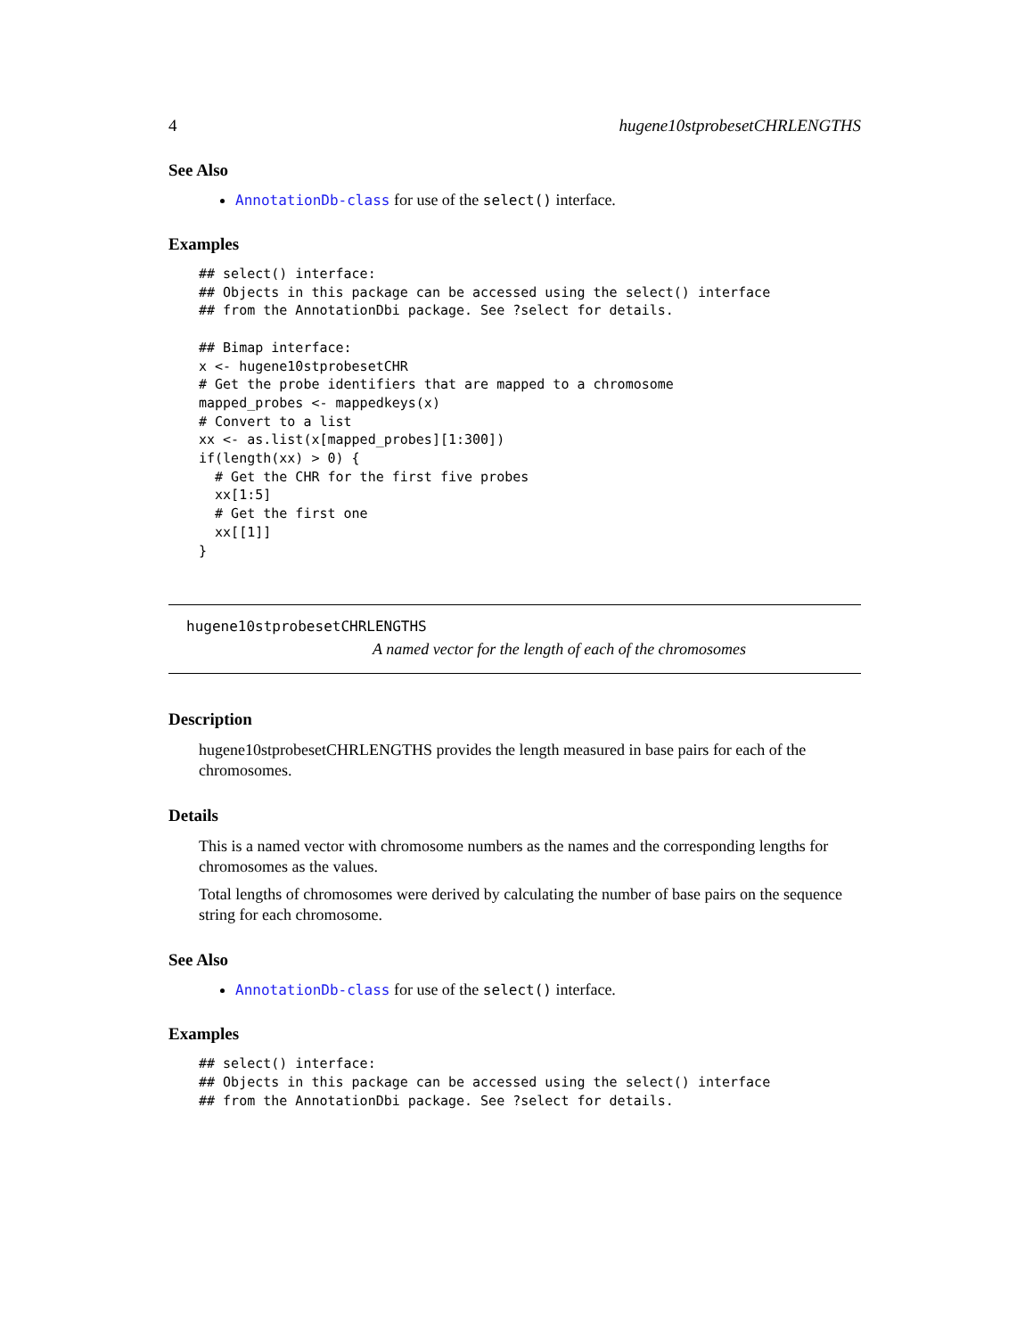4 hugene10stprobesetCHRLENGTHS
See Also
AnnotationDb-class for use of the select() interface.
Examples
## select() interface:
## Objects in this package can be accessed using the select() interface
## from the AnnotationDbi package. See ?select for details.

## Bimap interface:
x <- hugene10stprobesetCHR
# Get the probe identifiers that are mapped to a chromosome
mapped_probes <- mappedkeys(x)
# Convert to a list
xx <- as.list(x[mapped_probes][1:300])
if(length(xx) > 0) {
  # Get the CHR for the first five probes
  xx[1:5]
  # Get the first one
  xx[[1]]
}
hugene10stprobesetCHRLENGTHS
A named vector for the length of each of the chromosomes
Description
hugene10stprobesetCHRLENGTHS provides the length measured in base pairs for each of the chromosomes.
Details
This is a named vector with chromosome numbers as the names and the corresponding lengths for chromosomes as the values.
Total lengths of chromosomes were derived by calculating the number of base pairs on the sequence string for each chromosome.
See Also
AnnotationDb-class for use of the select() interface.
Examples
## select() interface:
## Objects in this package can be accessed using the select() interface
## from the AnnotationDbi package. See ?select for details.